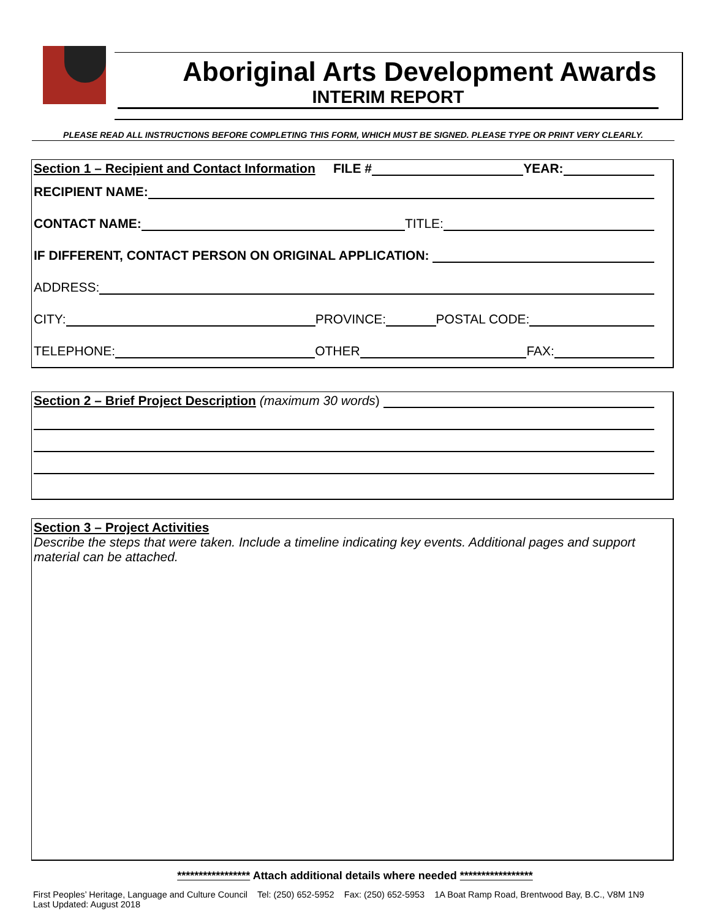Aboriginal Arts Development Awards
INTERIM REPORT
PLEASE READ ALL INSTRUCTIONS BEFORE COMPLETING THIS FORM, WHICH MUST BE SIGNED. PLEASE TYPE OR PRINT VERY CLEARLY.
Section 1 – Recipient and Contact Information FILE # YEAR:
RECIPIENT NAME:
CONTACT NAME: TITLE:
IF DIFFERENT, CONTACT PERSON ON ORIGINAL APPLICATION:
ADDRESS:
CITY: PROVINCE: POSTAL CODE:
TELEPHONE: OTHER FAX:
Section 2 – Brief Project Description (maximum 30 words)
Section 3 – Project Activities
Describe the steps that were taken. Include a timeline indicating key events. Additional pages and support material can be attached.
***************** Attach additional details where needed *****************
First Peoples’ Heritage, Language and Culture Council Tel: (250) 652-5952 Fax: (250) 652-5953 1A Boat Ramp Road, Brentwood Bay, B.C., V8M 1N9
Last Updated: August 2018